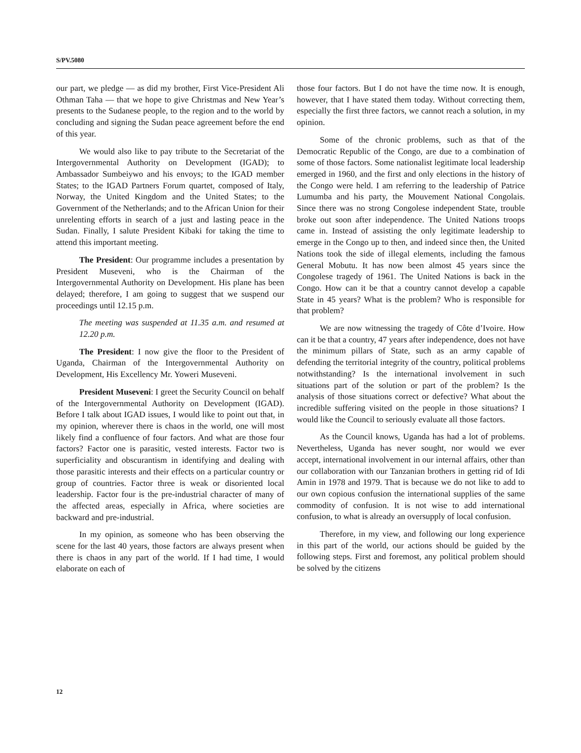S/PV.5080
our part, we pledge — as did my brother, First Vice-President Ali Othman Taha — that we hope to give Christmas and New Year’s presents to the Sudanese people, to the region and to the world by concluding and signing the Sudan peace agreement before the end of this year.
We would also like to pay tribute to the Secretariat of the Intergovernmental Authority on Development (IGAD); to Ambassador Sumbeiywo and his envoys; to the IGAD member States; to the IGAD Partners Forum quartet, composed of Italy, Norway, the United Kingdom and the United States; to the Government of the Netherlands; and to the African Union for their unrelenting efforts in search of a just and lasting peace in the Sudan. Finally, I salute President Kibaki for taking the time to attend this important meeting.
The President: Our programme includes a presentation by President Museveni, who is the Chairman of the Intergovernmental Authority on Development. His plane has been delayed; therefore, I am going to suggest that we suspend our proceedings until 12.15 p.m.
The meeting was suspended at 11.35 a.m. and resumed at 12.20 p.m.
The President: I now give the floor to the President of Uganda, Chairman of the Intergovernmental Authority on Development, His Excellency Mr. Yoweri Museveni.
President Museveni: I greet the Security Council on behalf of the Intergovernmental Authority on Development (IGAD). Before I talk about IGAD issues, I would like to point out that, in my opinion, wherever there is chaos in the world, one will most likely find a confluence of four factors. And what are those four factors? Factor one is parasitic, vested interests. Factor two is superficiality and obscurantism in identifying and dealing with those parasitic interests and their effects on a particular country or group of countries. Factor three is weak or disoriented local leadership. Factor four is the pre-industrial character of many of the affected areas, especially in Africa, where societies are backward and pre-industrial.
In my opinion, as someone who has been observing the scene for the last 40 years, those factors are always present when there is chaos in any part of the world. If I had time, I would elaborate on each of
those four factors. But I do not have the time now. It is enough, however, that I have stated them today. Without correcting them, especially the first three factors, we cannot reach a solution, in my opinion.
Some of the chronic problems, such as that of the Democratic Republic of the Congo, are due to a combination of some of those factors. Some nationalist legitimate local leadership emerged in 1960, and the first and only elections in the history of the Congo were held. I am referring to the leadership of Patrice Lumumba and his party, the Mouvement National Congolais. Since there was no strong Congolese independent State, trouble broke out soon after independence. The United Nations troops came in. Instead of assisting the only legitimate leadership to emerge in the Congo up to then, and indeed since then, the United Nations took the side of illegal elements, including the famous General Mobutu. It has now been almost 45 years since the Congolese tragedy of 1961. The United Nations is back in the Congo. How can it be that a country cannot develop a capable State in 45 years? What is the problem? Who is responsible for that problem?
We are now witnessing the tragedy of Côte d’Ivoire. How can it be that a country, 47 years after independence, does not have the minimum pillars of State, such as an army capable of defending the territorial integrity of the country, political problems notwithstanding? Is the international involvement in such situations part of the solution or part of the problem? Is the analysis of those situations correct or defective? What about the incredible suffering visited on the people in those situations? I would like the Council to seriously evaluate all those factors.
As the Council knows, Uganda has had a lot of problems. Nevertheless, Uganda has never sought, nor would we ever accept, international involvement in our internal affairs, other than our collaboration with our Tanzanian brothers in getting rid of Idi Amin in 1978 and 1979. That is because we do not like to add to our own copious confusion the international supplies of the same commodity of confusion. It is not wise to add international confusion, to what is already an oversupply of local confusion.
Therefore, in my view, and following our long experience in this part of the world, our actions should be guided by the following steps. First and foremost, any political problem should be solved by the citizens
12